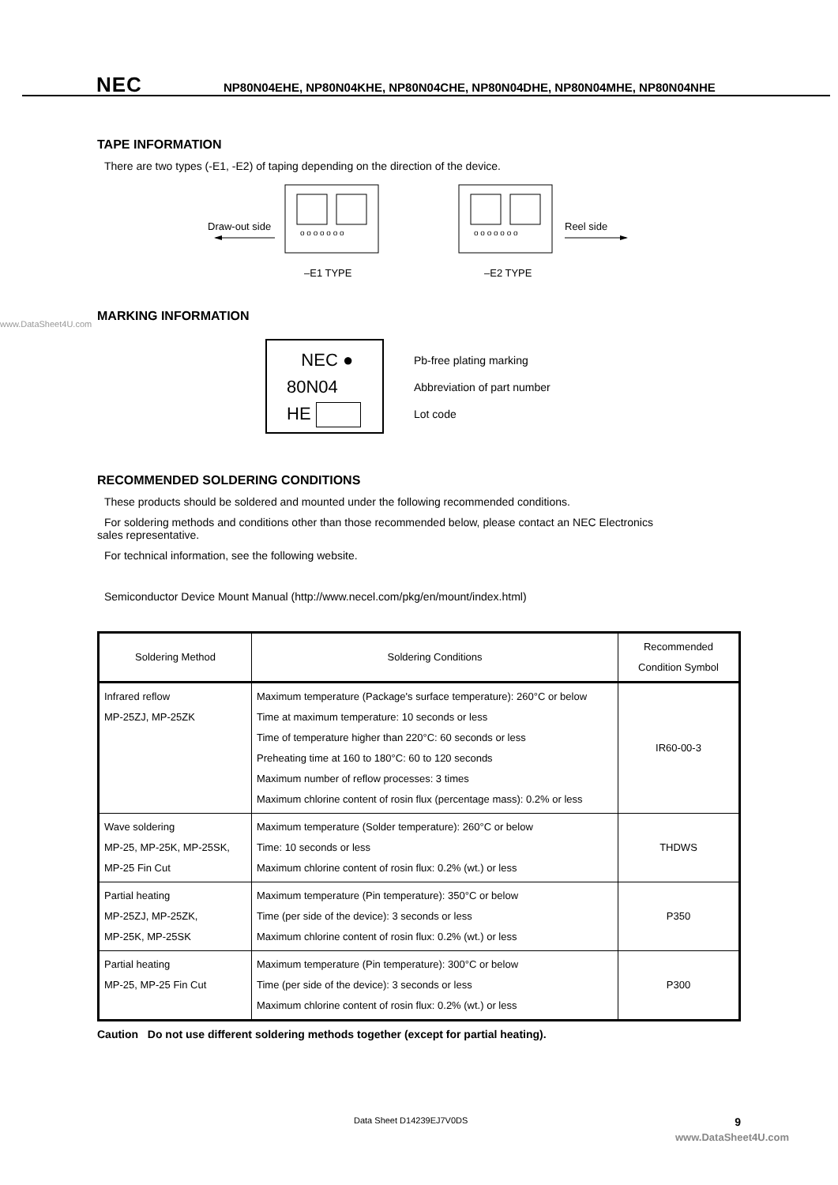NEC
NP80N04EHE, NP80N04KHE, NP80N04CHE, NP80N04DHE, NP80N04MHE, NP80N04NHE
TAPE INFORMATION
There are two types (-E1, -E2) of taping depending on the direction of the device.
Draw-out side
o o o o o o o
–E1 TYPE
o o o o o o o
–E2 TYPE
Reel side
MARKING INFORMATION
NEC ●
80N04
HE
Pb-free plating marking
Abbreviation of part number
Lot code
RECOMMENDED SOLDERING CONDITIONS
These products should be soldered and mounted under the following recommended conditions.
For soldering methods and conditions other than those recommended below, please contact an NEC Electronics
sales representative.
For technical information, see the following website.
Semiconductor Device Mount Manual (http://www.necel.com/pkg/en/mount/index.html)
| Soldering Method | Soldering Conditions | Recommended Condition Symbol |
| --- | --- | --- |
| Infrared reflow MP-25ZJ, MP-25ZK | Maximum temperature (Package's surface temperature): 260°C or below Time at maximum temperature: 10 seconds or less Time of temperature higher than 220°C: 60 seconds or less Preheating time at 160 to 180°C: 60 to 120 seconds Maximum number of reflow processes: 3 times Maximum chlorine content of rosin flux (percentage mass): 0.2% or less | IR60-00-3 |
| Wave soldering MP-25, MP-25K, MP-25SK, MP-25 Fin Cut | Maximum temperature (Solder temperature): 260°C or below Time: 10 seconds or less Maximum chlorine content of rosin flux: 0.2% (wt.) or less | THDWS |
| Partial heating MP-25ZJ, MP-25ZK, MP-25K, MP-25SK | Maximum temperature (Pin temperature): 350°C or below Time (per side of the device): 3 seconds or less Maximum chlorine content of rosin flux: 0.2% (wt.) or less | P350 |
| Partial heating MP-25, MP-25 Fin Cut | Maximum temperature (Pin temperature): 300°C or below Time (per side of the device): 3 seconds or less Maximum chlorine content of rosin flux: 0.2% (wt.) or less | P300 |
Caution Do not use different soldering methods together (except for partial heating).
Data Sheet D14239EJ7V0DS 9
www.DataSheet4U.com
www.DataSheet4U.com